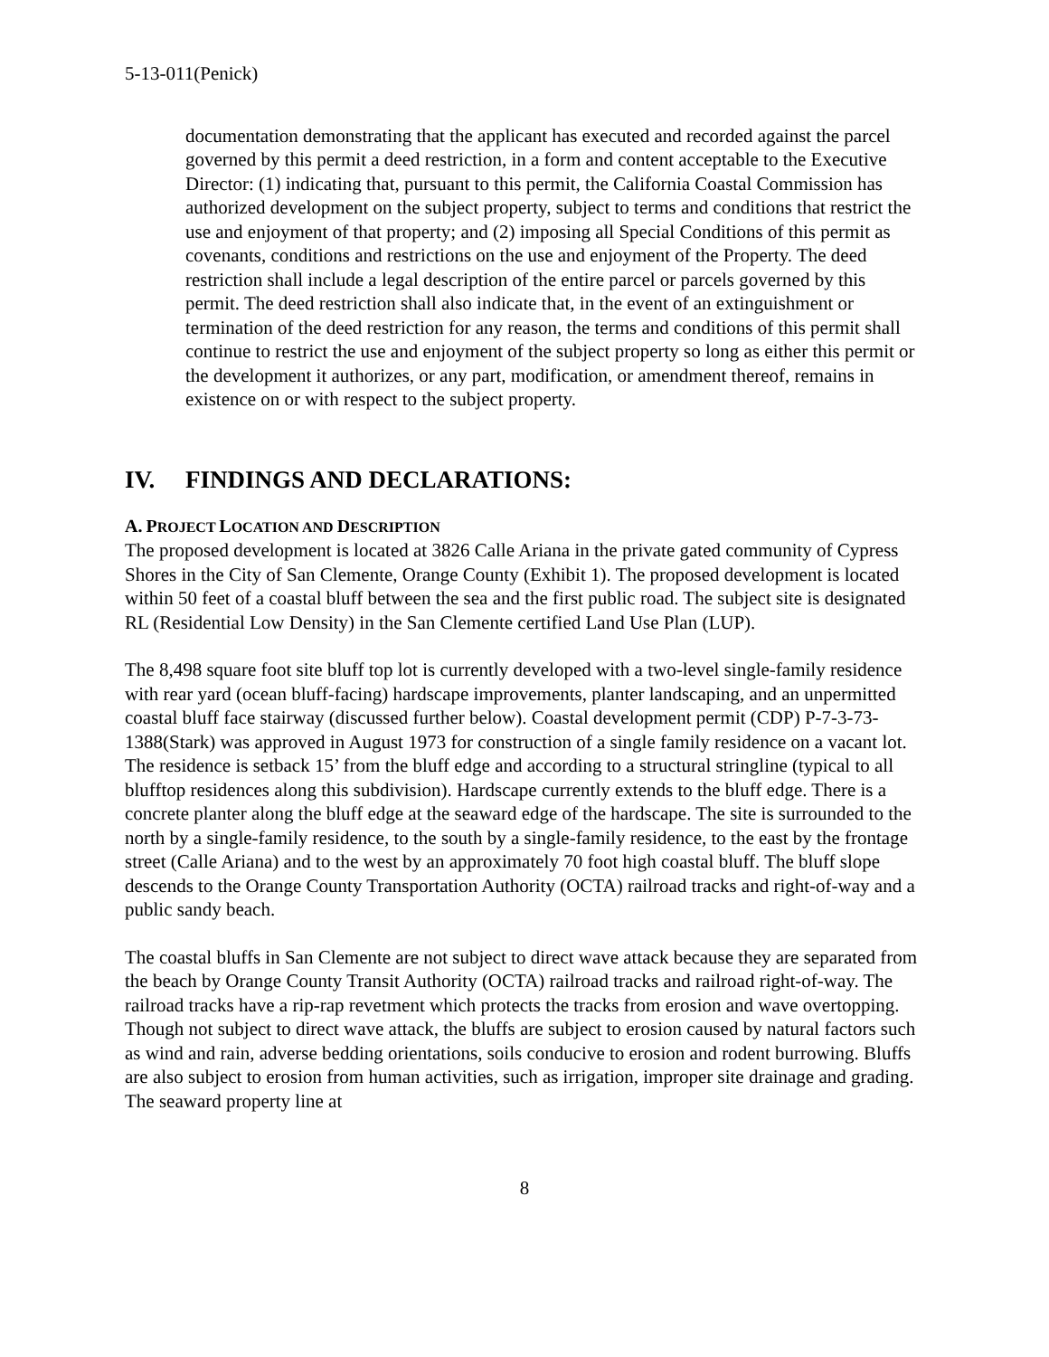5-13-011(Penick)
documentation demonstrating that the applicant has executed and recorded against the parcel governed by this permit a deed restriction, in a form and content acceptable to the Executive Director: (1) indicating that, pursuant to this permit, the California Coastal Commission has authorized development on the subject property, subject to terms and conditions that restrict the use and enjoyment of that property; and (2) imposing all Special Conditions of this permit as covenants, conditions and restrictions on the use and enjoyment of the Property. The deed restriction shall include a legal description of the entire parcel or parcels governed by this permit. The deed restriction shall also indicate that, in the event of an extinguishment or termination of the deed restriction for any reason, the terms and conditions of this permit shall continue to restrict the use and enjoyment of the subject property so long as either this permit or the development it authorizes, or any part, modification, or amendment thereof, remains in existence on or with respect to the subject property.
IV. FINDINGS AND DECLARATIONS:
A. PROJECT LOCATION AND DESCRIPTION
The proposed development is located at 3826 Calle Ariana in the private gated community of Cypress Shores in the City of San Clemente, Orange County (Exhibit 1). The proposed development is located within 50 feet of a coastal bluff between the sea and the first public road. The subject site is designated RL (Residential Low Density) in the San Clemente certified Land Use Plan (LUP).
The 8,498 square foot site bluff top lot is currently developed with a two-level single-family residence with rear yard (ocean bluff-facing) hardscape improvements, planter landscaping, and an unpermitted coastal bluff face stairway (discussed further below). Coastal development permit (CDP) P-7-3-73-1388(Stark) was approved in August 1973 for construction of a single family residence on a vacant lot. The residence is setback 15’ from the bluff edge and according to a structural stringline (typical to all blufftop residences along this subdivision). Hardscape currently extends to the bluff edge. There is a concrete planter along the bluff edge at the seaward edge of the hardscape. The site is surrounded to the north by a single-family residence, to the south by a single-family residence, to the east by the frontage street (Calle Ariana) and to the west by an approximately 70 foot high coastal bluff. The bluff slope descends to the Orange County Transportation Authority (OCTA) railroad tracks and right-of-way and a public sandy beach.
The coastal bluffs in San Clemente are not subject to direct wave attack because they are separated from the beach by Orange County Transit Authority (OCTA) railroad tracks and railroad right-of-way. The railroad tracks have a rip-rap revetment which protects the tracks from erosion and wave overtopping. Though not subject to direct wave attack, the bluffs are subject to erosion caused by natural factors such as wind and rain, adverse bedding orientations, soils conducive to erosion and rodent burrowing. Bluffs are also subject to erosion from human activities, such as irrigation, improper site drainage and grading. The seaward property line at
8